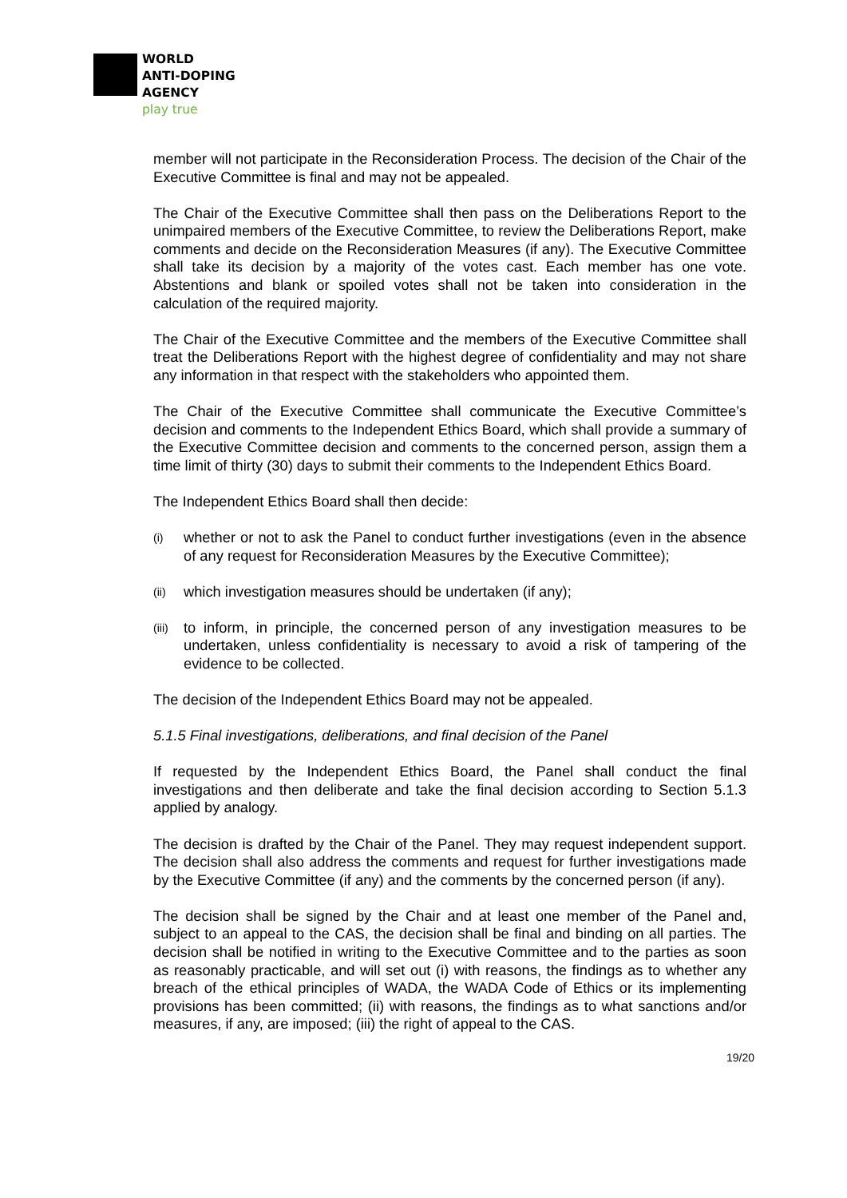WORLD
ANTI-DOPING
AGENCY
play true
member will not participate in the Reconsideration Process. The decision of the Chair of the Executive Committee is final and may not be appealed.
The Chair of the Executive Committee shall then pass on the Deliberations Report to the unimpaired members of the Executive Committee, to review the Deliberations Report, make comments and decide on the Reconsideration Measures (if any). The Executive Committee shall take its decision by a majority of the votes cast. Each member has one vote. Abstentions and blank or spoiled votes shall not be taken into consideration in the calculation of the required majority.
The Chair of the Executive Committee and the members of the Executive Committee shall treat the Deliberations Report with the highest degree of confidentiality and may not share any information in that respect with the stakeholders who appointed them.
The Chair of the Executive Committee shall communicate the Executive Committee’s decision and comments to the Independent Ethics Board, which shall provide a summary of the Executive Committee decision and comments to the concerned person, assign them a time limit of thirty (30) days to submit their comments to the Independent Ethics Board.
The Independent Ethics Board shall then decide:
(i) whether or not to ask the Panel to conduct further investigations (even in the absence of any request for Reconsideration Measures by the Executive Committee);
(ii) which investigation measures should be undertaken (if any);
(iii) to inform, in principle, the concerned person of any investigation measures to be undertaken, unless confidentiality is necessary to avoid a risk of tampering of the evidence to be collected.
The decision of the Independent Ethics Board may not be appealed.
5.1.5 Final investigations, deliberations, and final decision of the Panel
If requested by the Independent Ethics Board, the Panel shall conduct the final investigations and then deliberate and take the final decision according to Section 5.1.3 applied by analogy.
The decision is drafted by the Chair of the Panel. They may request independent support. The decision shall also address the comments and request for further investigations made by the Executive Committee (if any) and the comments by the concerned person (if any).
The decision shall be signed by the Chair and at least one member of the Panel and, subject to an appeal to the CAS, the decision shall be final and binding on all parties. The decision shall be notified in writing to the Executive Committee and to the parties as soon as reasonably practicable, and will set out (i) with reasons, the findings as to whether any breach of the ethical principles of WADA, the WADA Code of Ethics or its implementing provisions has been committed; (ii) with reasons, the findings as to what sanctions and/or measures, if any, are imposed; (iii) the right of appeal to the CAS.
19/20